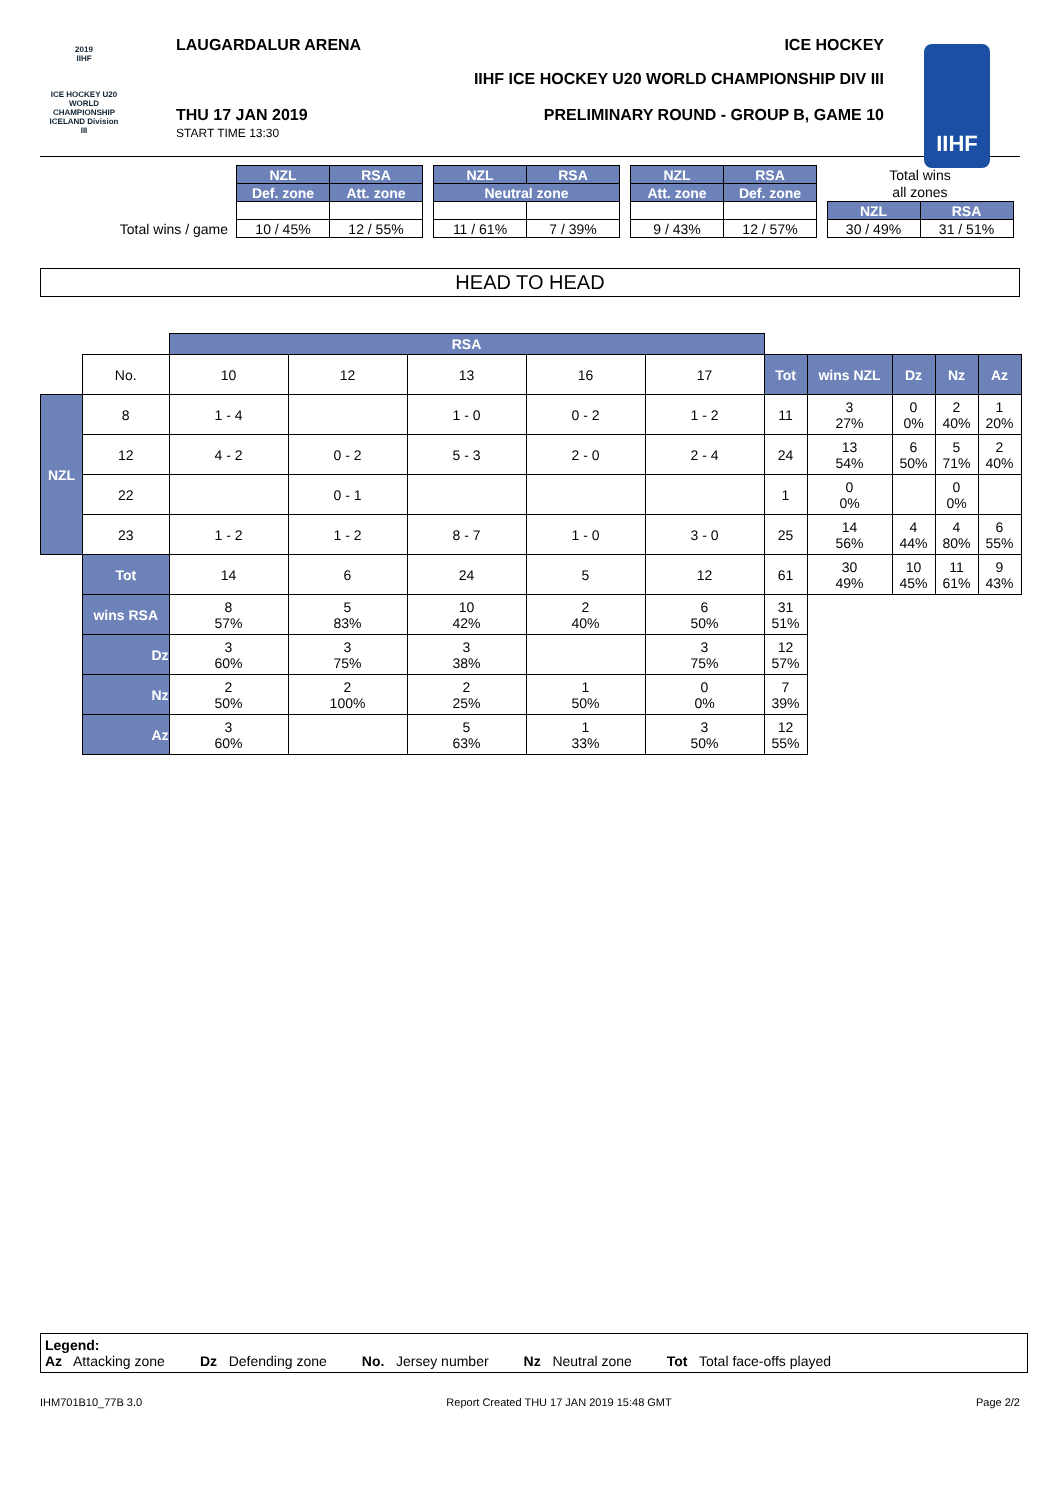2019
IIHF
ICE HOCKEY U20 WORLD CHAMPIONSHIP ICELAND Division III
IIHF
LAUGARDALUR ARENA ICE HOCKEY
IIHF ICE HOCKEY U20 WORLD CHAMPIONSHIP DIV III
THU 17 JAN 2019
START TIME 13:30 PRELIMINARY ROUND - GROUP B, GAME 10
| | NZL | RSA | | NZL | RSA | | NZL | RSA | | Total wins | |
| | Def. zone | Att. zone | | Neutral zone | | | Att. zone | Def. zone | | all zones | |
| | | | | | | | | | | NZL | RSA |
| Total wins / game | 10 / 45% | 12 / 55% | | 11 / 61% | 7 / 39% | | 9 / 43% | 12 / 57% | | 30 / 49% | 31 / 51% |
HEAD TO HEAD
| | | RSA | | | | | | | | | |
| | No. | 10 | 12 | 13 | 16 | 17 | Tot | wins NZL | Dz | Nz | Az |
| NZL | 8 | 1 - 4 | | 1 - 0 | 0 - 2 | 1 - 2 | 11 | 3 27% | 0 0% | 2 40% | 1 20% |
| | 12 | 4 - 2 | 0 - 2 | 5 - 3 | 2 - 0 | 2 - 4 | 24 | 13 54% | 6 50% | 5 71% | 2 40% |
| | 22 | | 0 - 1 | | | | 1 | 0 0% | | 0 0% | |
| | 23 | 1 - 2 | 1 - 2 | 8 - 7 | 1 - 0 | 3 - 0 | 25 | 14 56% | 4 44% | 4 80% | 6 55% |
| | Tot | 14 | 6 | 24 | 5 | 12 | 61 | 30 49% | 10 45% | 11 61% | 9 43% |
| | wins RSA | 8 57% | 5 83% | 10 42% | 2 40% | 6 50% | 31 51% | | | | |
| | Dz | 3 60% | 3 75% | 3 38% | | 3 75% | 12 57% | | | | |
| | Nz | 2 50% | 2 100% | 2 25% | 1 50% | 0 0% | 7 39% | | | | |
| | Az | 3 60% | | 5 63% | 1 33% | 3 50% | 12 55% | | | | |
Legend:
Az Attacking zone Dz Defending zone No. Jersey number Nz Neutral zone Tot Total face-offs played
IHM701B10_77B 3.0 Report Created THU 17 JAN 2019 15:48 GMT Page 2/2